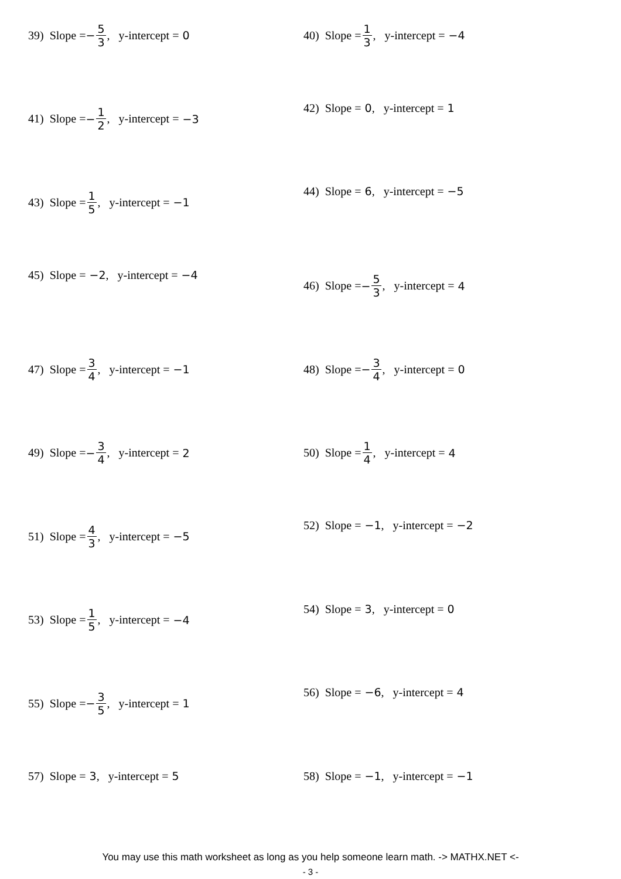39) Slope = − 5 3, y-intercept = 0
40) Slope = 1 3, y-intercept = −4
41) Slope = − 1 2, y-intercept = −3
42) Slope = 0, y-intercept = 1
43) Slope = 1 5, y-intercept = −1
44) Slope = 6, y-intercept = −5
45) Slope = −2, y-intercept = −4
46) Slope = − 5 3, y-intercept = 4
47) Slope = 3 4, y-intercept = −1
48) Slope = − 3 4, y-intercept = 0
49) Slope = − 3 4, y-intercept = 2
50) Slope = 1 4, y-intercept = 4
51) Slope = 4 3, y-intercept = −5
52) Slope = −1, y-intercept = −2
53) Slope = 1 5, y-intercept = −4
54) Slope = 3, y-intercept = 0
55) Slope = − 3 5, y-intercept = 1
56) Slope = −6, y-intercept = 4
57) Slope = 3, y-intercept = 5
58) Slope = −1, y-intercept = −1
You may use this math worksheet as long as you help someone learn math. -> MATHX.NET <-
- 3 -